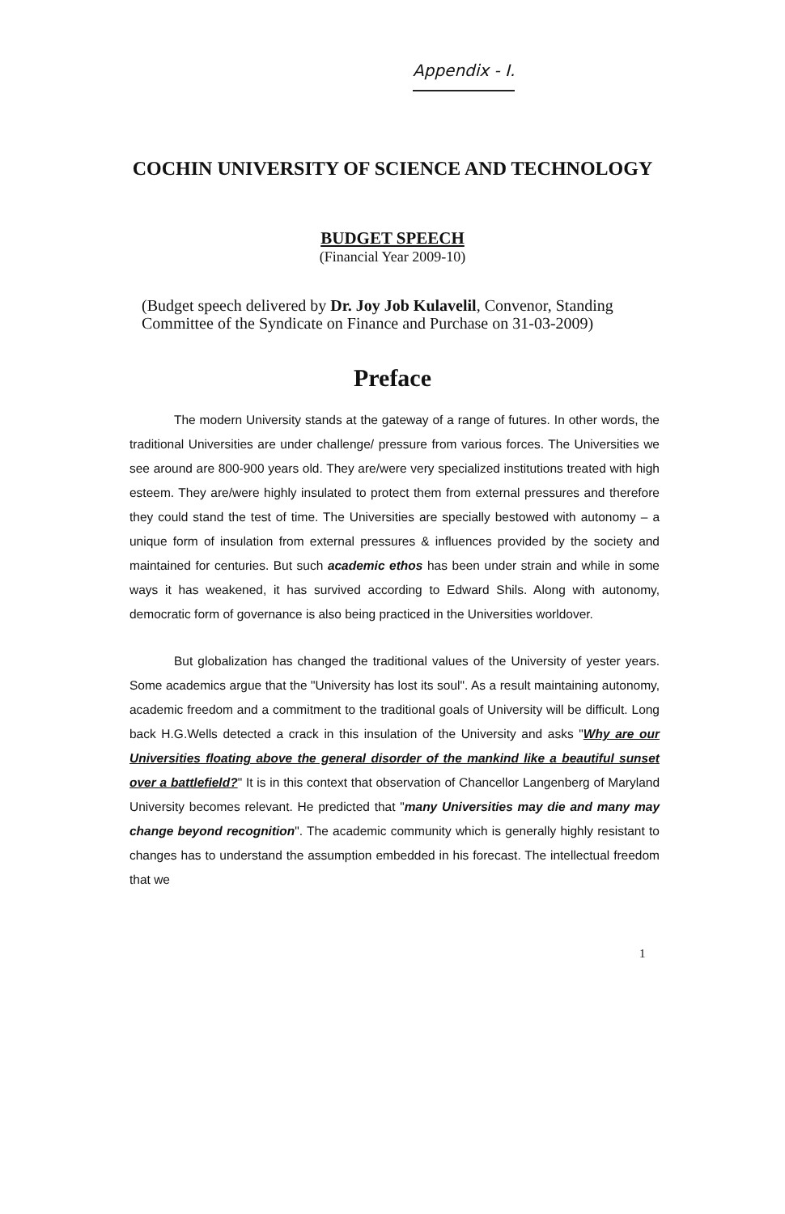Appendix - I.
COCHIN UNIVERSITY OF SCIENCE AND TECHNOLOGY
BUDGET SPEECH
(Financial Year 2009-10)
(Budget speech delivered by Dr. Joy Job Kulavelil, Convenor, Standing Committee of the Syndicate on Finance and Purchase on 31-03-2009)
Preface
The modern University stands at the gateway of a range of futures. In other words, the traditional Universities are under challenge/ pressure from various forces. The Universities we see around are 800-900 years old. They are/were very specialized institutions treated with high esteem. They are/were highly insulated to protect them from external pressures and therefore they could stand the test of time. The Universities are specially bestowed with autonomy – a unique form of insulation from external pressures & influences provided by the society and maintained for centuries. But such academic ethos has been under strain and while in some ways it has weakened, it has survived according to Edward Shils. Along with autonomy, democratic form of governance is also being practiced in the Universities worldover.
But globalization has changed the traditional values of the University of yester years. Some academics argue that the "University has lost its soul". As a result maintaining autonomy, academic freedom and a commitment to the traditional goals of University will be difficult. Long back H.G.Wells detected a crack in this insulation of the University and asks "Why are our Universities floating above the general disorder of the mankind like a beautiful sunset over a battlefield?" It is in this context that observation of Chancellor Langenberg of Maryland University becomes relevant. He predicted that "many Universities may die and many may change beyond recognition". The academic community which is generally highly resistant to changes has to understand the assumption embedded in his forecast. The intellectual freedom that we
1